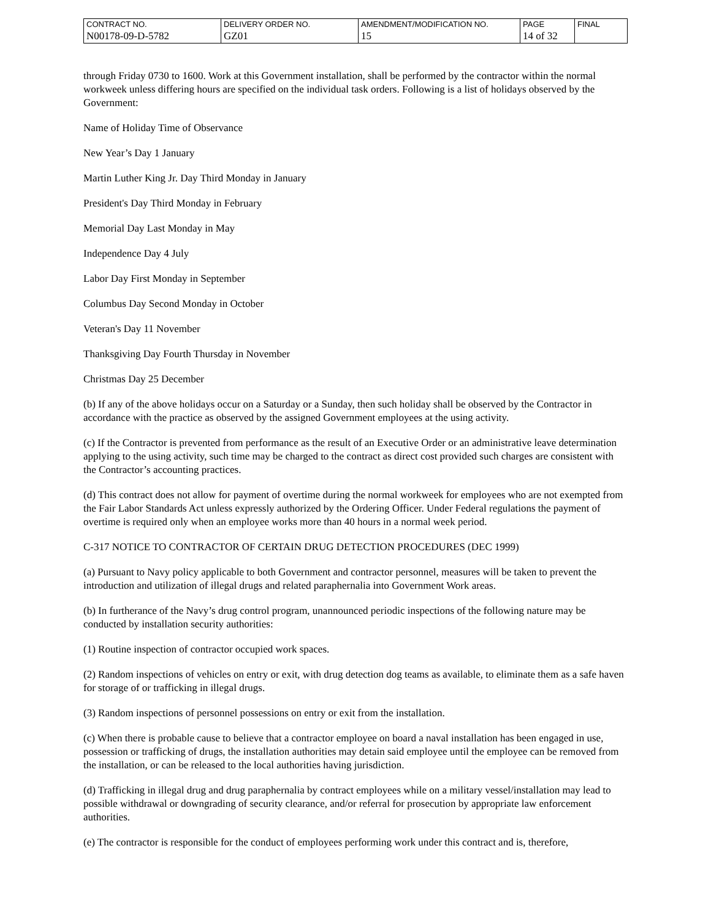| CONTRACT NO. | DELIVERY ORDER NO. | AMENDMENT/MODIFICATION NO. | PAGE | FINAL |
| N00178-09-D-5782 | GZ01 | 15 | 14 of 32 | |
through Friday 0730 to 1600. Work at this Government installation, shall be performed by the contractor within the normal workweek unless differing hours are specified on the individual task orders. Following is a list of holidays observed by the Government:
Name of Holiday Time of Observance
New Year’s Day 1 January
Martin Luther King Jr. Day Third Monday in January
President's Day Third Monday in February
Memorial Day Last Monday in May
Independence Day 4 July
Labor Day First Monday in September
Columbus Day Second Monday in October
Veteran's Day 11 November
Thanksgiving Day Fourth Thursday in November
Christmas Day 25 December
(b) If any of the above holidays occur on a Saturday or a Sunday, then such holiday shall be observed by the Contractor in accordance with the practice as observed by the assigned Government employees at the using activity.
(c) If the Contractor is prevented from performance as the result of an Executive Order or an administrative leave determination applying to the using activity, such time may be charged to the contract as direct cost provided such charges are consistent with the Contractor’s accounting practices.
(d) This contract does not allow for payment of overtime during the normal workweek for employees who are not exempted from the Fair Labor Standards Act unless expressly authorized by the Ordering Officer. Under Federal regulations the payment of overtime is required only when an employee works more than 40 hours in a normal week period.
C-317 NOTICE TO CONTRACTOR OF CERTAIN DRUG DETECTION PROCEDURES (DEC 1999)
(a) Pursuant to Navy policy applicable to both Government and contractor personnel, measures will be taken to prevent the introduction and utilization of illegal drugs and related paraphernalia into Government Work areas.
(b) In furtherance of the Navy’s drug control program, unannounced periodic inspections of the following nature may be conducted by installation security authorities:
(1) Routine inspection of contractor occupied work spaces.
(2) Random inspections of vehicles on entry or exit, with drug detection dog teams as available, to eliminate them as a safe haven for storage of or trafficking in illegal drugs.
(3) Random inspections of personnel possessions on entry or exit from the installation.
(c) When there is probable cause to believe that a contractor employee on board a naval installation has been engaged in use, possession or trafficking of drugs, the installation authorities may detain said employee until the employee can be removed from the installation, or can be released to the local authorities having jurisdiction.
(d) Trafficking in illegal drug and drug paraphernalia by contract employees while on a military vessel/installation may lead to possible withdrawal or downgrading of security clearance, and/or referral for prosecution by appropriate law enforcement authorities.
(e) The contractor is responsible for the conduct of employees performing work under this contract and is, therefore,